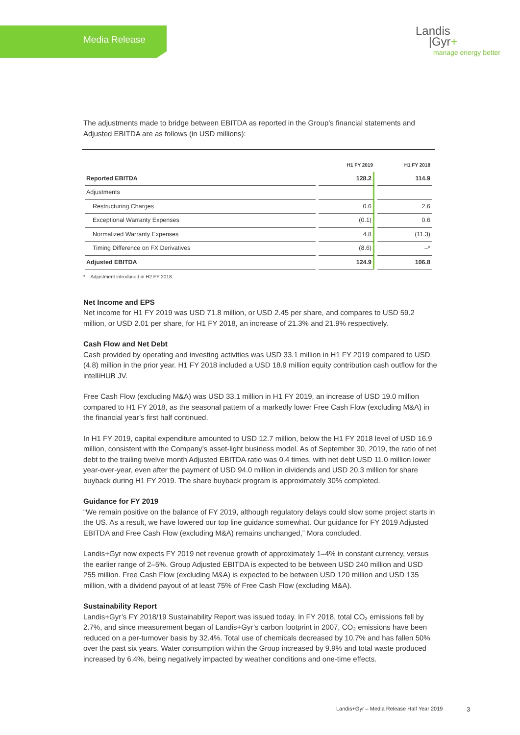Media Release
Landis
|Gyr+
manage energy better
The adjustments made to bridge between EBITDA as reported in the Group’s financial statements and Adjusted EBITDA are as follows (in USD millions):
| | H1 FY 2019 | H1 FY 2018 |
| --- | --- | --- |
| Reported EBITDA | 128.2 | 114.9 |
| Adjustments | | |
| Restructuring Charges | 0.6 | 2.6 |
| Exceptional Warranty Expenses | (0.1) | 0.6 |
| Normalized Warranty Expenses | 4.8 | (11.3) |
| Timing Difference on FX Derivatives | (8.6) | –* |
| Adjusted EBITDA | 124.9 | 106.8 |
* Adjustment introduced in H2 FY 2018.
Net Income and EPS
Net income for H1 FY 2019 was USD 71.8 million, or USD 2.45 per share, and compares to USD 59.2 million, or USD 2.01 per share, for H1 FY 2018, an increase of 21.3% and 21.9% respectively.
Cash Flow and Net Debt
Cash provided by operating and investing activities was USD 33.1 million in H1 FY 2019 compared to USD (4.8) million in the prior year. H1 FY 2018 included a USD 18.9 million equity contribution cash outflow for the intelliHUB JV.
Free Cash Flow (excluding M&A) was USD 33.1 million in H1 FY 2019, an increase of USD 19.0 million compared to H1 FY 2018, as the seasonal pattern of a markedly lower Free Cash Flow (excluding M&A) in the financial year’s first half continued.
In H1 FY 2019, capital expenditure amounted to USD 12.7 million, below the H1 FY 2018 level of USD 16.9 million, consistent with the Company’s asset-light business model. As of September 30, 2019, the ratio of net debt to the trailing twelve month Adjusted EBITDA ratio was 0.4 times, with net debt USD 11.0 million lower year-over-year, even after the payment of USD 94.0 million in dividends and USD 20.3 million for share buyback during H1 FY 2019. The share buyback program is approximately 30% completed.
Guidance for FY 2019
“We remain positive on the balance of FY 2019, although regulatory delays could slow some project starts in the US. As a result, we have lowered our top line guidance somewhat. Our guidance for FY 2019 Adjusted EBITDA and Free Cash Flow (excluding M&A) remains unchanged,” Mora concluded.
Landis+Gyr now expects FY 2019 net revenue growth of approximately 1–4% in constant currency, versus the earlier range of 2–5%. Group Adjusted EBITDA is expected to be between USD 240 million and USD 255 million. Free Cash Flow (excluding M&A) is expected to be between USD 120 million and USD 135 million, with a dividend payout of at least 75% of Free Cash Flow (excluding M&A).
Sustainability Report
Landis+Gyr’s FY 2018/19 Sustainability Report was issued today. In FY 2018, total CO₂ emissions fell by 2.7%, and since measurement began of Landis+Gyr’s carbon footprint in 2007, CO₂ emissions have been reduced on a per-turnover basis by 32.4%. Total use of chemicals decreased by 10.7% and has fallen 50% over the past six years. Water consumption within the Group increased by 9.9% and total waste produced increased by 6.4%, being negatively impacted by weather conditions and one-time effects.
Landis+Gyr – Media Release Half Year 2019
3